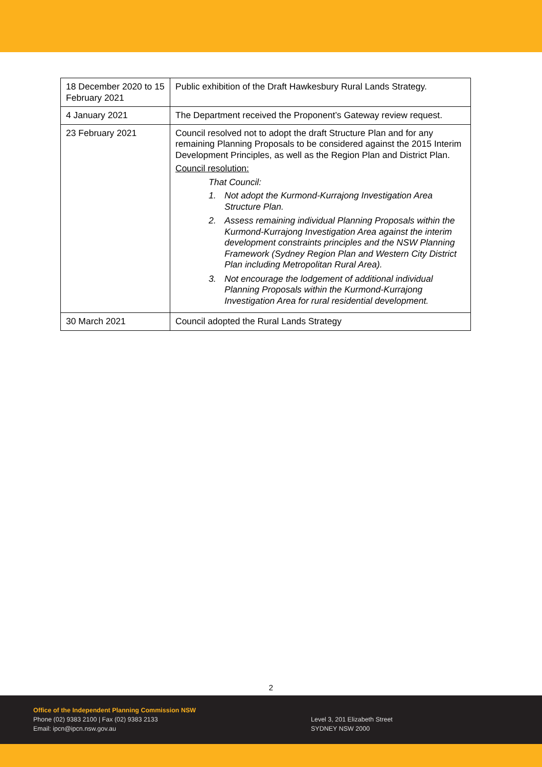| 18 December 2020 to 15 February 2021 | Public exhibition of the Draft Hawkesbury Rural Lands Strategy. |
| 4 January 2021 | The Department received the Proponent’s Gateway review request. |
| 23 February 2021 | Council resolved not to adopt the draft Structure Plan and for any remaining Planning Proposals to be considered against the 2015 Interim Development Principles, as well as the Region Plan and District Plan. Council resolution: That Council: 1. Not adopt the Kurmond-Kurrajong Investigation Area Structure Plan. 2. Assess remaining individual Planning Proposals within the Kurmond-Kurrajong Investigation Area against the interim development constraints principles and the NSW Planning Framework (Sydney Region Plan and Western City District Plan including Metropolitan Rural Area). 3. Not encourage the lodgement of additional individual Planning Proposals within the Kurmond-Kurrajong Investigation Area for rural residential development. |
| 30 March 2021 | Council adopted the Rural Lands Strategy |
2
Office of the Independent Planning Commission NSW
Phone (02) 9383 2100 | Fax (02) 9383 2133
Email: ipcn@ipcn.nsw.gov.au
Level 3, 201 Elizabeth Street
SYDNEY NSW 2000